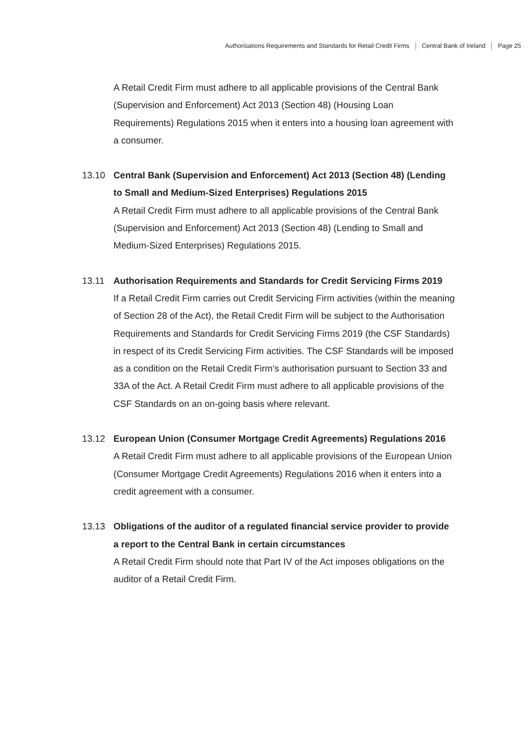Authorisations Requirements and Standards for Retail Credit Firms Central Bank of Ireland Page 25
A Retail Credit Firm must adhere to all applicable provisions of the Central Bank (Supervision and Enforcement) Act 2013 (Section 48) (Housing Loan Requirements) Regulations 2015 when it enters into a housing loan agreement with a consumer.
13.10 Central Bank (Supervision and Enforcement) Act 2013 (Section 48) (Lending to Small and Medium-Sized Enterprises) Regulations 2015
A Retail Credit Firm must adhere to all applicable provisions of the Central Bank (Supervision and Enforcement) Act 2013 (Section 48) (Lending to Small and Medium-Sized Enterprises) Regulations 2015.
13.11 Authorisation Requirements and Standards for Credit Servicing Firms 2019
If a Retail Credit Firm carries out Credit Servicing Firm activities (within the meaning of Section 28 of the Act), the Retail Credit Firm will be subject to the Authorisation Requirements and Standards for Credit Servicing Firms 2019 (the CSF Standards) in respect of its Credit Servicing Firm activities. The CSF Standards will be imposed as a condition on the Retail Credit Firm’s authorisation pursuant to Section 33 and 33A of the Act. A Retail Credit Firm must adhere to all applicable provisions of the CSF Standards on an on-going basis where relevant.
13.12 European Union (Consumer Mortgage Credit Agreements) Regulations 2016
A Retail Credit Firm must adhere to all applicable provisions of the European Union (Consumer Mortgage Credit Agreements) Regulations 2016 when it enters into a credit agreement with a consumer.
13.13 Obligations of the auditor of a regulated financial service provider to provide a report to the Central Bank in certain circumstances
A Retail Credit Firm should note that Part IV of the Act imposes obligations on the auditor of a Retail Credit Firm.